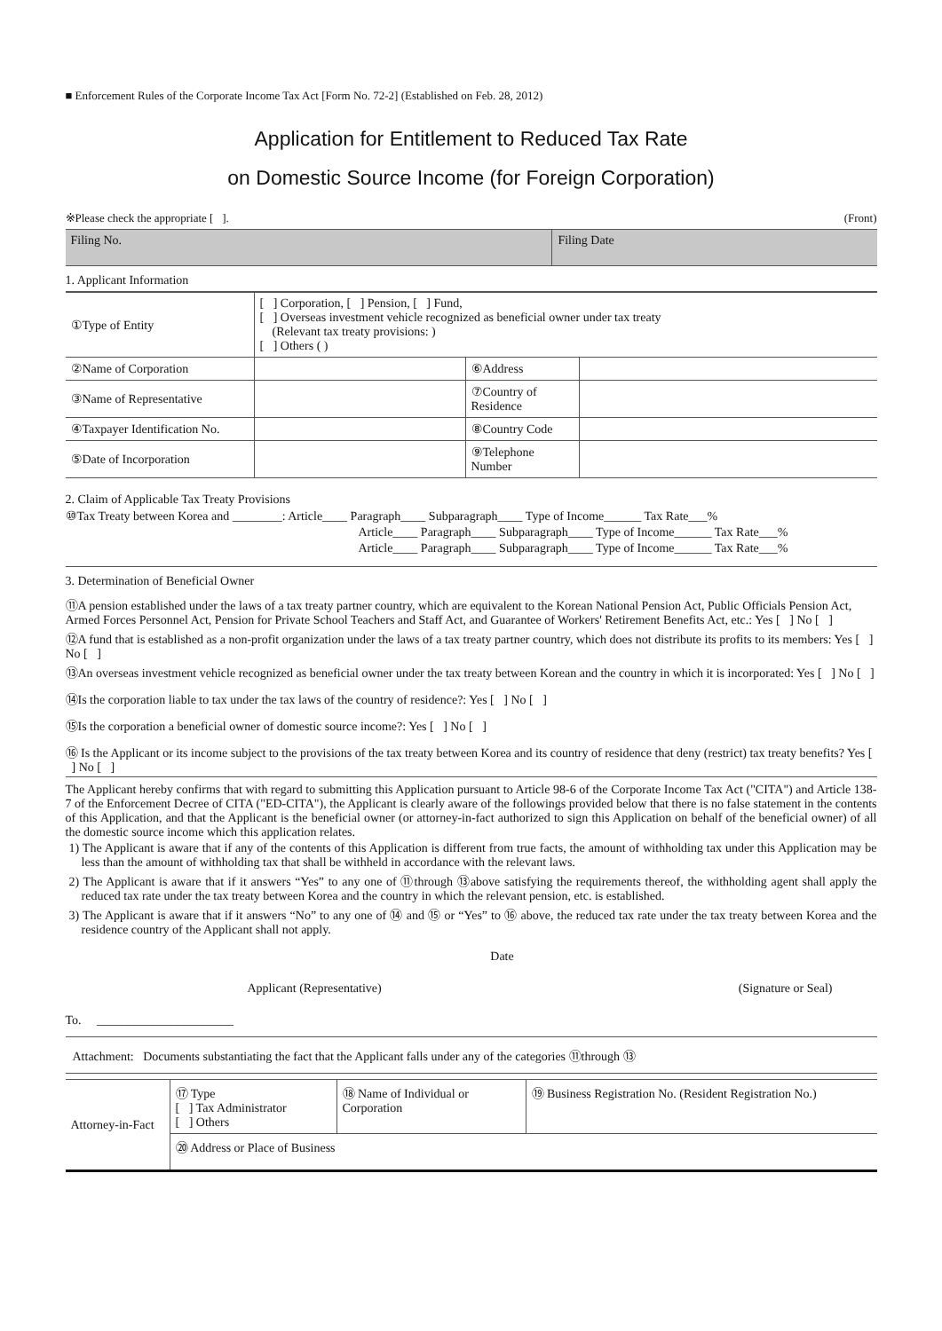■ Enforcement Rules of the Corporate Income Tax Act [Form No. 72-2] (Established on Feb. 28, 2012)
Application for Entitlement to Reduced Tax Rate
on Domestic Source Income (for Foreign Corporation)
※Please check the appropriate [ ]. (Front)
| Filing No. | Filing Date |
1. Applicant Information
| ①Type of Entity | [ ] Corporation, [ ] Pension, [ ] Fund, [ ] Overseas investment vehicle recognized as beneficial owner under tax treaty (Relevant tax treaty provisions: ) [ ] Others ( ) | | |
| ②Name of Corporation | | ⑥Address | |
| ③Name of Representative | | ⑦Country of Residence | |
| ④Taxpayer Identification No. | | ⑧Country Code | |
| ⑤Date of Incorporation | | ⑨Telephone Number | |
2. Claim of Applicable Tax Treaty Provisions
⑩Tax Treaty between Korea and ________: Article____ Paragraph____ Subparagraph____ Type of Income______ Tax Rate___%
Article____ Paragraph____ Subparagraph____ Type of Income______ Tax Rate___%
Article____ Paragraph____ Subparagraph____ Type of Income______ Tax Rate___%
3. Determination of Beneficial Owner
⑪A pension established under the laws of a tax treaty partner country, which are equivalent to the Korean National Pension Act, Public Officials Pension Act, Armed Forces Personnel Act, Pension for Private School Teachers and Staff Act, and Guarantee of Workers' Retirement Benefits Act, etc.: Yes [ ] No [ ]
⑫A fund that is established as a non-profit organization under the laws of a tax treaty partner country, which does not distribute its profits to its members: Yes [ ] No [ ]
⑬An overseas investment vehicle recognized as beneficial owner under the tax treaty between Korean and the country in which it is incorporated: Yes [ ] No [ ]
⑭Is the corporation liable to tax under the tax laws of the country of residence?: Yes [ ] No [ ]
⑮Is the corporation a beneficial owner of domestic source income?: Yes [ ] No [ ]
⑯ Is the Applicant or its income subject to the provisions of the tax treaty between Korea and its country of residence that deny (restrict) tax treaty benefits? Yes [ ] No [ ]
The Applicant hereby confirms that with regard to submitting this Application pursuant to Article 98-6 of the Corporate Income Tax Act ("CITA") and Article 138-7 of the Enforcement Decree of CITA ("ED-CITA"), the Applicant is clearly aware of the followings provided below that there is no false statement in the contents of this Application, and that the Applicant is the beneficial owner (or attorney-in-fact authorized to sign this Application on behalf of the beneficial owner) of all the domestic source income which this application relates.
1) The Applicant is aware that if any of the contents of this Application is different from true facts, the amount of withholding tax under this Application may be less than the amount of withholding tax that shall be withheld in accordance with the relevant laws.
2) The Applicant is aware that if it answers “Yes” to any one of ⑪through ⑬above satisfying the requirements thereof, the withholding agent shall apply the reduced tax rate under the tax treaty between Korea and the country in which the relevant pension, etc. is established.
3) The Applicant is aware that if it answers “No” to any one of ⑭ and ⑮ or “Yes” to ⑯ above, the reduced tax rate under the tax treaty between Korea and the residence country of the Applicant shall not apply.
Date
Applicant (Representative) (Signature or Seal)
To. ______________________
Attachment: Documents substantiating the fact that the Applicant falls under any of the categories ⑪through ⑬
| Attorney-in-Fact | ⑰ Type [ ] Tax Administrator [ ] Others | ⑱ Name of Individual or Corporation | ⑲ Business Registration No. (Resident Registration No.) |
| | ⑳ Address or Place of Business | | |